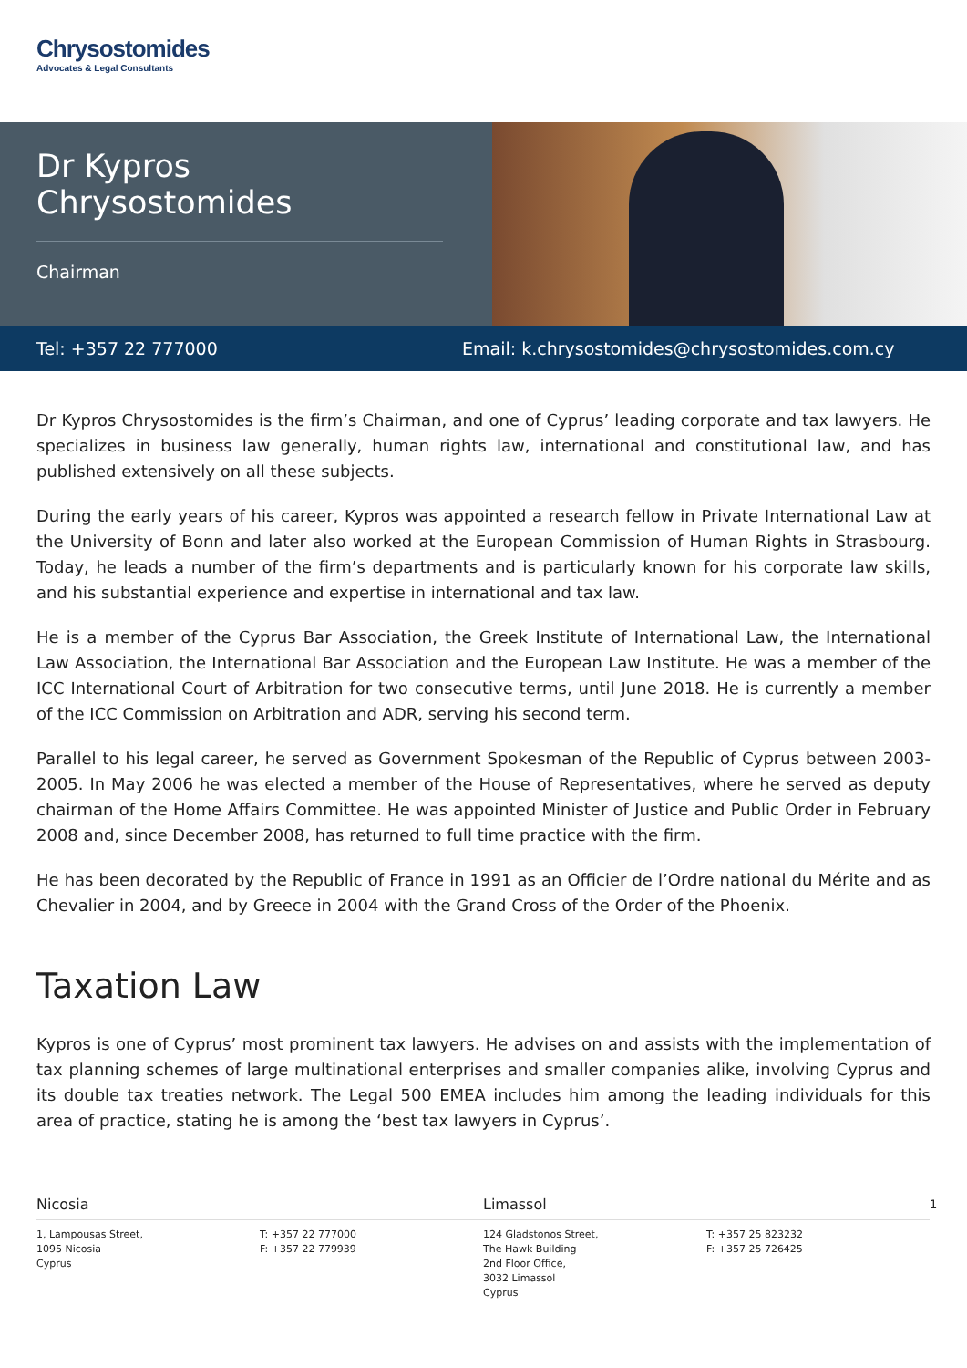Chrysostomides
Advocates & Legal Consultants
Dr Kypros Chrysostomides
Chairman
Tel: +357 22 777000 Email: k.chrysostomides@chrysostomides.com.cy
Dr Kypros Chrysostomides is the firm’s Chairman, and one of Cyprus’ leading corporate and tax lawyers. He specializes in business law generally, human rights law, international and constitutional law, and has published extensively on all these subjects.
During the early years of his career, Kypros was appointed a research fellow in Private International Law at the University of Bonn and later also worked at the European Commission of Human Rights in Strasbourg. Today, he leads a number of the firm’s departments and is particularly known for his corporate law skills, and his substantial experience and expertise in international and tax law.
He is a member of the Cyprus Bar Association, the Greek Institute of International Law, the International Law Association, the International Bar Association and the European Law Institute. He was a member of the ICC International Court of Arbitration for two consecutive terms, until June 2018. He is currently a member of the ICC Commission on Arbitration and ADR, serving his second term.
Parallel to his legal career, he served as Government Spokesman of the Republic of Cyprus between 2003-2005. In May 2006 he was elected a member of the House of Representatives, where he served as deputy chairman of the Home Affairs Committee. He was appointed Minister of Justice and Public Order in February 2008 and, since December 2008, has returned to full time practice with the firm.
He has been decorated by the Republic of France in 1991 as an Officier de l’Ordre national du Mérite and as Chevalier in 2004, and by Greece in 2004 with the Grand Cross of the Order of the Phoenix.
Taxation Law
Kypros is one of Cyprus’ most prominent tax lawyers. He advises on and assists with the implementation of tax planning schemes of large multinational enterprises and smaller companies alike, involving Cyprus and its double tax treaties network. The Legal 500 EMEA includes him among the leading individuals for this area of practice, stating he is among the ‘best tax lawyers in Cyprus’.
Nicosia
1, Lampousas Street,
1095 Nicosia
Cyprus
T: +357 22 777000
F: +357 22 779939
Limassol
124 Gladstonos Street,
The Hawk Building
2nd Floor Office,
3032 Limassol
Cyprus
T: +357 25 823232
F: +357 25 726425
1